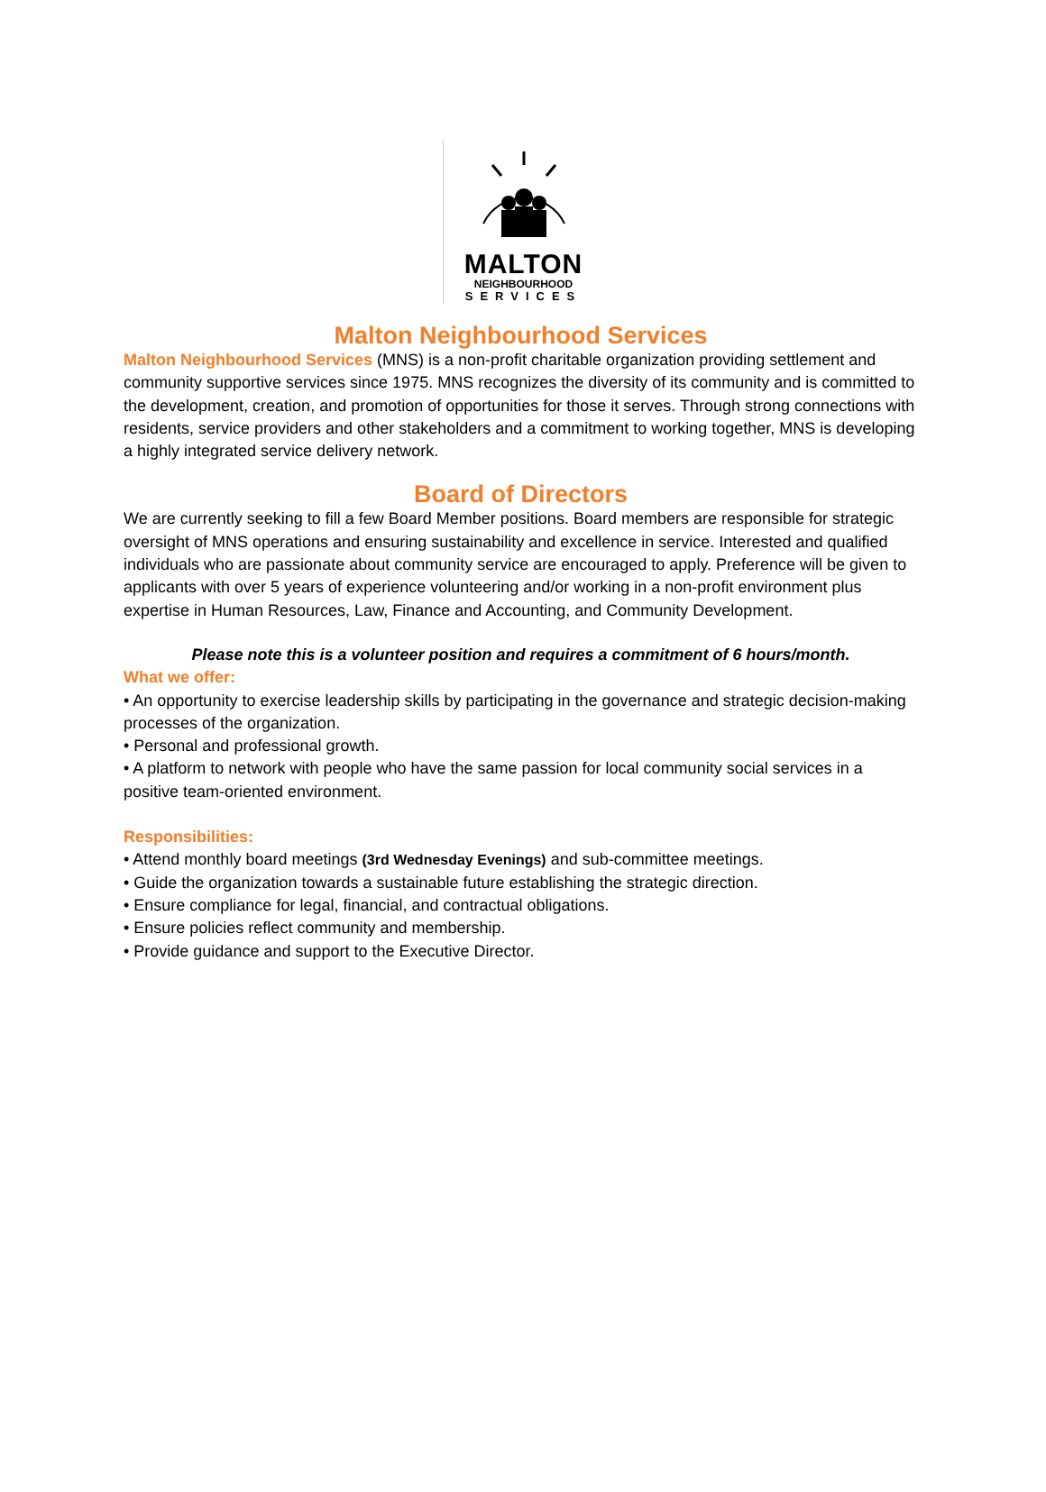MALTON
NEIGHBOURHOOD
SERVICES
Malton Neighbourhood Services
Malton Neighbourhood Services (MNS) is a non-profit charitable organization providing settlement and community supportive services since 1975. MNS recognizes the diversity of its community and is committed to the development, creation, and promotion of opportunities for those it serves. Through strong connections with residents, service providers and other stakeholders and a commitment to working together, MNS is developing a highly integrated service delivery network.
Board of Directors
We are currently seeking to fill a few Board Member positions. Board members are responsible for strategic oversight of MNS operations and ensuring sustainability and excellence in service. Interested and qualified individuals who are passionate about community service are encouraged to apply. Preference will be given to applicants with over 5 years of experience volunteering and/or working in a non-profit environment plus expertise in Human Resources, Law, Finance and Accounting, and Community Development.
Please note this is a volunteer position and requires a commitment of 6 hours/month.
What we offer:
• An opportunity to exercise leadership skills by participating in the governance and strategic decision-making processes of the organization.
• Personal and professional growth.
• A platform to network with people who have the same passion for local community social services in a positive team-oriented environment.
Responsibilities:
• Attend monthly board meetings (3rd Wednesday Evenings) and sub-committee meetings.
• Guide the organization towards a sustainable future establishing the strategic direction.
• Ensure compliance for legal, financial, and contractual obligations.
• Ensure policies reflect community and membership.
• Provide guidance and support to the Executive Director.